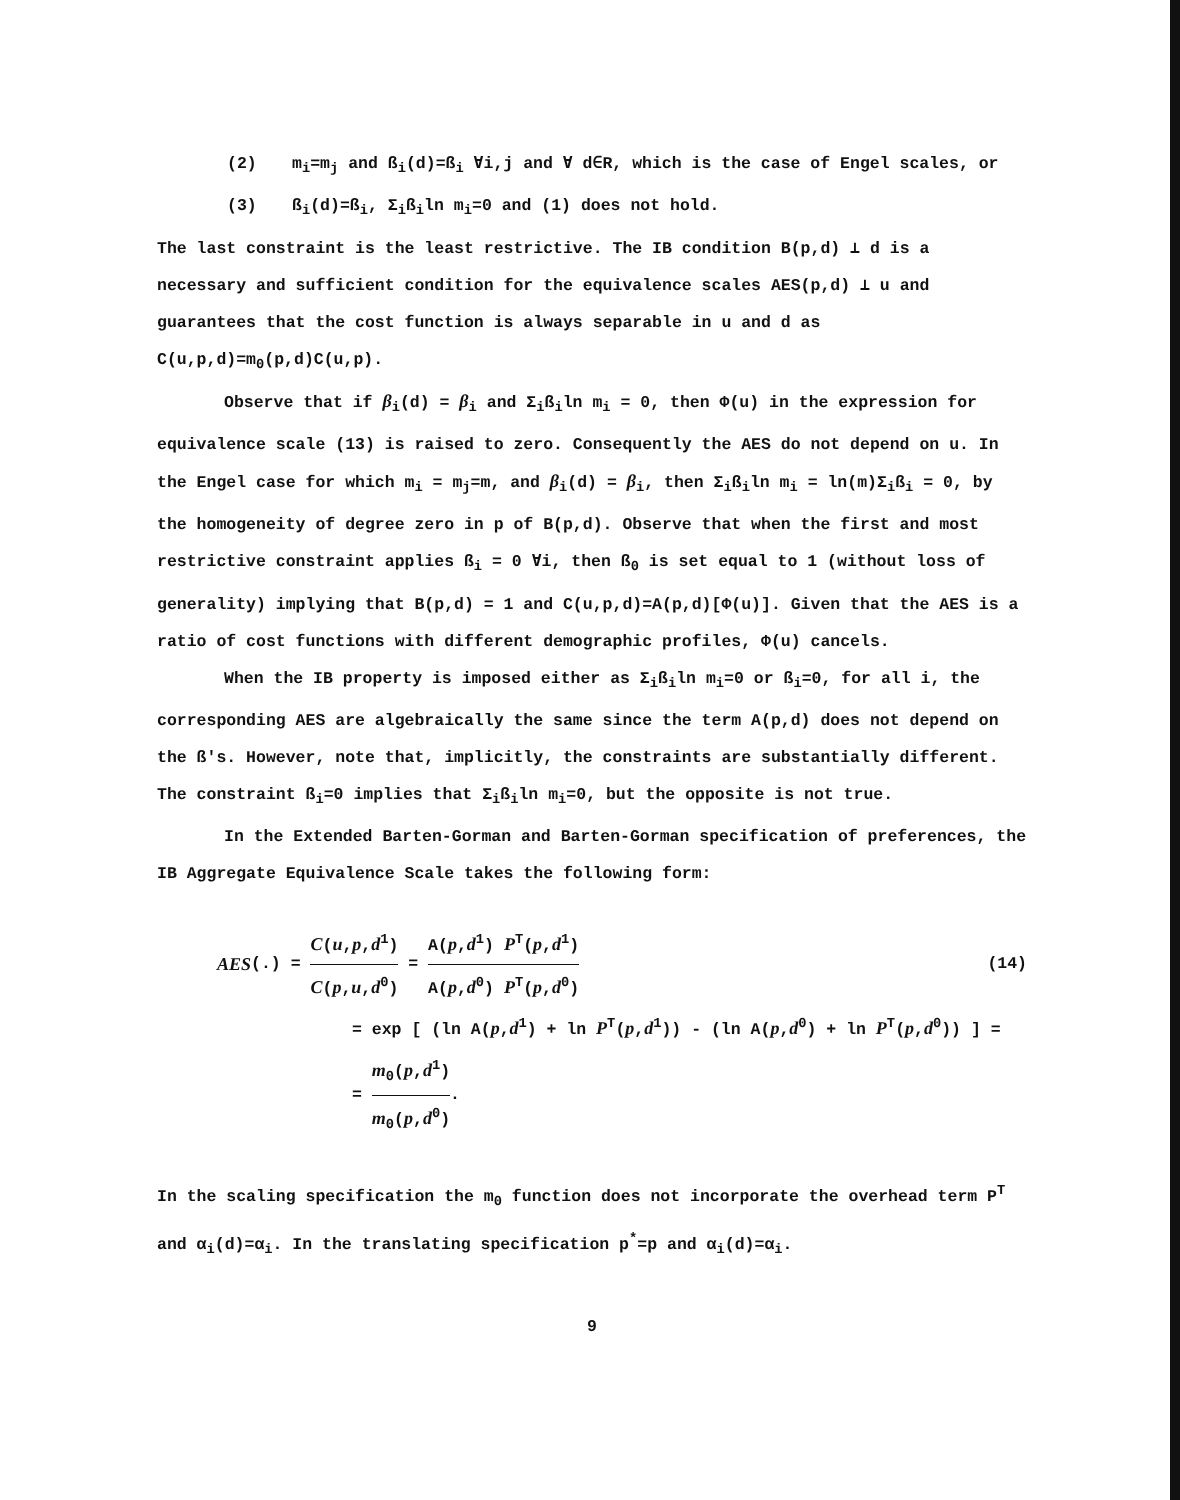(2) m<sub>i</sub>=m<sub>j</sub> and ß<sub>i</sub>(d)=ß<sub>i</sub> ∀i,j and ∀ d∈R, which is the case of Engel scales, or
(3) ß<sub>i</sub>(d)=ß<sub>i</sub>, Σ<sub>i</sub>ß<sub>i</sub>ln m<sub>i</sub>=0 and (1) does not hold.
The last constraint is the least restrictive. The IB condition B(p,d) ⊥ d is a necessary and sufficient condition for the equivalence scales AES(p,d) ⊥ u and guarantees that the cost function is always separable in u and d as C(u,p,d)=m<sub>0</sub>(p,d)C(u,p).
Observe that if β<sub>i</sub>(d) = β<sub>i</sub> and Σ<sub>i</sub>ß<sub>i</sub>ln m<sub>i</sub> = 0, then Φ(u) in the expression for equivalence scale (13) is raised to zero. Consequently the AES do not depend on u. In the Engel case for which m<sub>i</sub> = m<sub>j</sub>=m, and β<sub>i</sub>(d) = β<sub>i</sub>, then Σ<sub>i</sub>ß<sub>i</sub>ln m<sub>i</sub> = ln(m)Σ<sub>i</sub>ß<sub>i</sub> = 0, by the homogeneity of degree zero in p of B(p,d). Observe that when the first and most restrictive constraint applies ß<sub>i</sub> = 0 ∀i, then ß<sub>0</sub> is set equal to 1 (without loss of generality) implying that B(p,d) = 1 and C(u,p,d)=A(p,d)[Φ(u)]. Given that the AES is a ratio of cost functions with different demographic profiles, Φ(u) cancels.
When the IB property is imposed either as Σ<sub>i</sub>ß<sub>i</sub>ln m<sub>i</sub>=0 or ß<sub>i</sub>=0, for all i, the corresponding AES are algebraically the same since the term A(p,d) does not depend on the ß's. However, note that, implicitly, the constraints are substantially different. The constraint ß<sub>i</sub>=0 implies that Σ<sub>i</sub>ß<sub>i</sub>ln m<sub>i</sub>=0, but the opposite is not true.
In the Extended Barten-Gorman and Barten-Gorman specification of preferences, the IB Aggregate Equivalence Scale takes the following form:
AES (.) = C(u,p,d<sup>1</sup>) C(p,u,d<sup>0</sup>) = A(p,d<sup>1</sup>) P<sup>T</sup>(p,d<sup>1</sup>) A(p,d<sup>0</sup>) P<sup>T</sup>(p,d<sup>0</sup>) (14)
= exp [ (ln A(p,d<sup>1</sup>) + ln P<sup>T</sup>(p,d<sup>1</sup>)) - (ln A(p,d<sup>0</sup>) + ln P<sup>T</sup>(p,d<sup>0</sup>)) ] =
= m<sub>0</sub>(p,d<sup>1</sup>) m<sub>0</sub>(p,d<sup>0</sup>).
In the scaling specification the m<sub>0</sub> function does not incorporate the overhead term P<sup>T</sup> and α<sub>i</sub>(d)=α<sub>i</sub>. In the translating specification p<sup>*</sup>=p and α<sub>i</sub>(d)=α<sub>i</sub>.
9